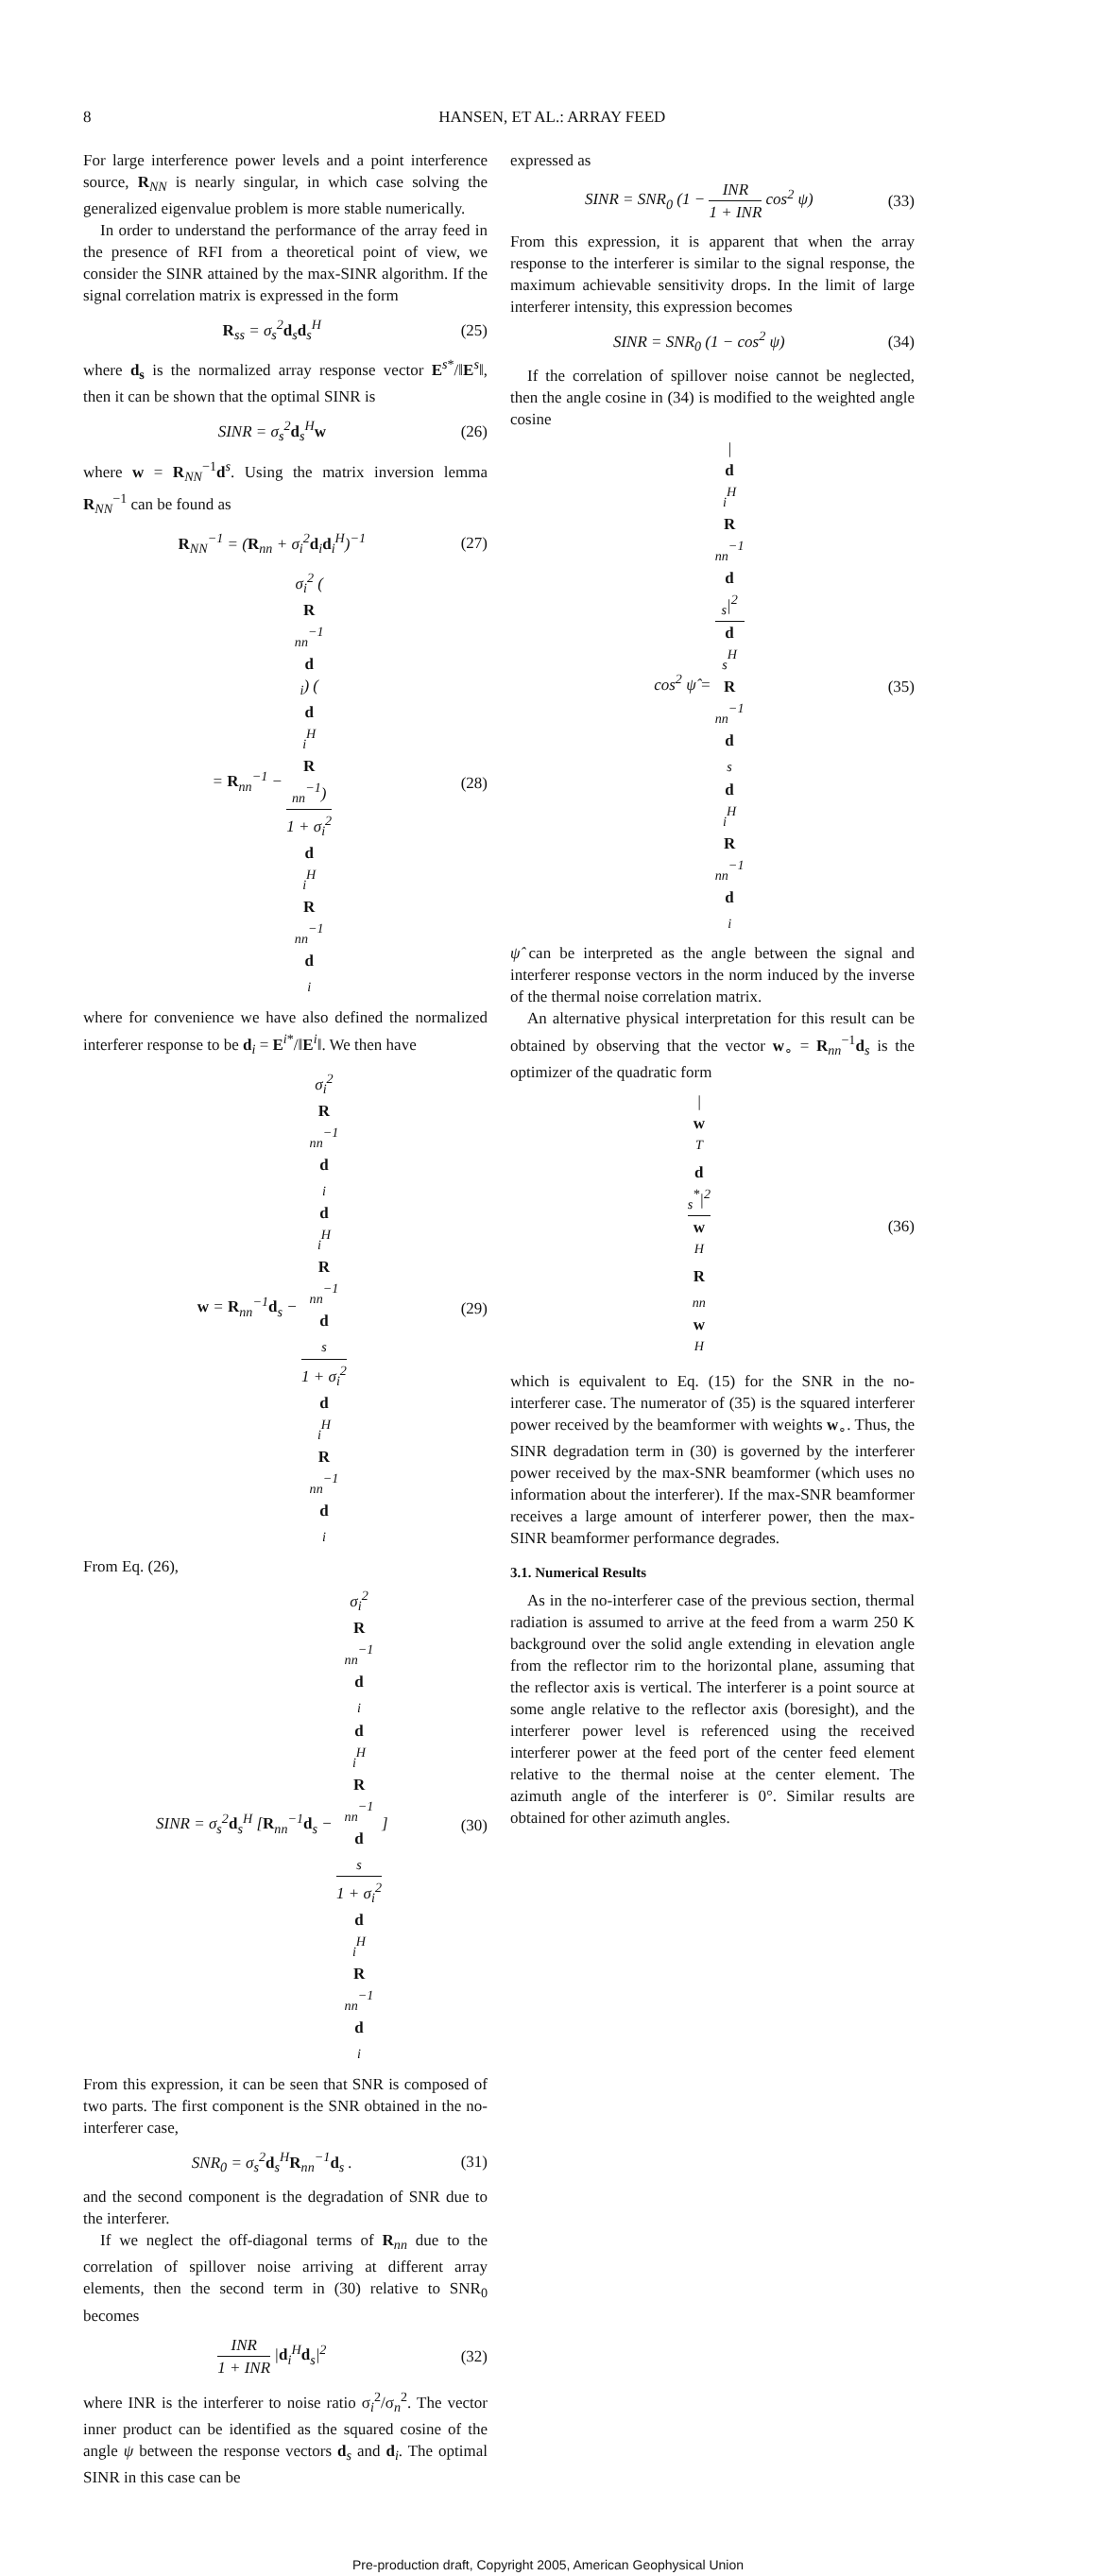8 HANSEN, ET AL.: ARRAY FEED
For large interference power levels and a point interference source, R<sub>NN</sub> is nearly singular, in which case solving the generalized eigenvalue problem is more stable numerically.
In order to understand the performance of the array feed in the presence of RFI from a theoretical point of view, we consider the SINR attained by the max-SINR algorithm. If the signal correlation matrix is expressed in the form
R<sub>ss</sub> = σ<sub>s</sub><sup>2</sup>d<sub>s</sub>d<sub>s</sub><sup>H</sup> (25)
where d<sub>s</sub> is the normalized array response vector E<sup>s*</sup>/‖E<sup>s</sup>‖, then it can be shown that the optimal SINR is
SINR = σ<sub>s</sub><sup>2</sup>d<sub>s</sub><sup>H</sup>w (26)
where w = R<sub>NN</sub><sup>−1</sup>d<sup>s</sup>. Using the matrix inversion lemma R<sub>NN</sub><sup>−1</sup> can be found as
R<sub>NN</sub><sup>−1</sup> = (R<sub>nn</sub> + σ<sub>i</sub><sup>2</sup>d<sub>i</sub>d<sub>i</sub><sup>H</sup>)<sup>−1</sup> (27)
= R<sub>nn</sub><sup>−1</sup> − σ<sub>i</sub><sup>2</sup> (R
<sub>nn</sub><sup>−1</sup>
d
<sub>i</sub>) (d
<sub>i</sub><sup>H</sup>
R
<sub>nn</sub><sup>−1</sup>) 1 + σ<sub>i</sub><sup>2</sup>
d
<sub>i</sub><sup>H</sup>
R
<sub>nn</sub><sup>−1</sup>
d
<sub>i</sub> (28)
where for convenience we have also defined the normalized interferer response to be d<sub>i</sub> = E<sup>i*</sup>/‖E<sup>i</sup>‖. We then have
w = R<sub>nn</sub><sup>−1</sup>d<sub>s</sub> − σ<sub>i</sub><sup>2</sup>
R
<sub>nn</sub><sup>−1</sup>
d
<sub>i</sub>
d
<sub>i</sub><sup>H</sup>
R
<sub>nn</sub><sup>−1</sup>
d
<sub>s</sub> 1 + σ<sub>i</sub><sup>2</sup>
d
<sub>i</sub><sup>H</sup>
R
<sub>nn</sub><sup>−1</sup>
d
<sub>i</sub> (29)
From Eq. (26),
SINR = σ<sub>s</sub><sup>2</sup>d<sub>s</sub><sup>H</sup> [R<sub>nn</sub><sup>−1</sup>d<sub>s</sub> − σ<sub>i</sub><sup>2</sup>
R
<sub>nn</sub><sup>−1</sup>
d
<sub>i</sub>
d
<sub>i</sub><sup>H</sup>
R
<sub>nn</sub><sup>−1</sup>
d
<sub>s</sub> 1 + σ<sub>i</sub><sup>2</sup>
d
<sub>i</sub><sup>H</sup>
R
<sub>nn</sub><sup>−1</sup>
d
<sub>i</sub>] (30)
From this expression, it can be seen that SNR is composed of two parts. The first component is the SNR obtained in the no-interferer case,
SNR<sub>0</sub> = σ<sub>s</sub><sup>2</sup>d<sub>s</sub><sup>H</sup>R<sub>nn</sub><sup>−1</sup>d<sub>s</sub> . (31)
and the second component is the degradation of SNR due to the interferer.
If we neglect the off-diagonal terms of R<sub>nn</sub> due to the correlation of spillover noise arriving at different array elements, then the second term in (30) relative to SNR<sub>0</sub> becomes
INR 1 + INR |d<sub>i</sub><sup>H</sup>d<sub>s</sub>|<sup>2</sup> (32)
where INR is the interferer to noise ratio σ<sub>i</sub><sup>2</sup>/σ<sub>n</sub><sup>2</sup>. The vector inner product can be identified as the squared cosine of the angle ψ between the response vectors d<sub>s</sub> and d<sub>i</sub>. The optimal SINR in this case can be
expressed as
SINR = SNR<sub>0</sub> (1 − INR 1 + INR cos<sup>2</sup> ψ) (33)
From this expression, it is apparent that when the array response to the interferer is similar to the signal response, the maximum achievable sensitivity drops. In the limit of large interferer intensity, this expression becomes
SINR = SNR<sub>0</sub> (1 − cos<sup>2</sup> ψ) (34)
If the correlation of spillover noise cannot be neglected, then the angle cosine in (34) is modified to the weighted angle cosine
cos<sup>2</sup> ψ̂ = |
d
<sub>i</sub><sup>H</sup>
R
<sub>nn</sub><sup>−1</sup>
d
<sub>s</sub>|<sup>2</sup> d
<sub>s</sub><sup>H</sup>
R
<sub>nn</sub><sup>−1</sup>
d
<sub>s</sub>
d
<sub>i</sub><sup>H</sup>
R
<sub>nn</sub><sup>−1</sup>
d
<sub>i</sub> (35)
ψ̂ can be interpreted as the angle between the signal and interferer response vectors in the norm induced by the inverse of the thermal noise correlation matrix.
An alternative physical interpretation for this result can be obtained by observing that the vector w<sub>∘</sub> = R<sub>nn</sub><sup>−1</sup>d<sub>s</sub> is the optimizer of the quadratic form
|
w
<sup>T</sup>
d
<sub>s</sub><sup>*</sup>|<sup>2</sup> w
<sup>H</sup>
R
<sub>nn</sub>
w
<sup>H</sup> (36)
which is equivalent to Eq. (15) for the SNR in the no-interferer case. The numerator of (35) is the squared interferer power received by the beamformer with weights w<sub>∘</sub>. Thus, the SINR degradation term in (30) is governed by the interferer power received by the max-SNR beamformer (which uses no information about the interferer). If the max-SNR beamformer receives a large amount of interferer power, then the max-SINR beamformer performance degrades.
3.1. Numerical Results
As in the no-interferer case of the previous section, thermal radiation is assumed to arrive at the feed from a warm 250 K background over the solid angle extending in elevation angle from the reflector rim to the horizontal plane, assuming that the reflector axis is vertical. The interferer is a point source at some angle relative to the reflector axis (boresight), and the interferer power level is referenced using the received interferer power at the feed port of the center feed element relative to the thermal noise at the center element. The azimuth angle of the interferer is 0°. Similar results are obtained for other azimuth angles.
Pre-production draft, Copyright 2005, American Geophysical Union